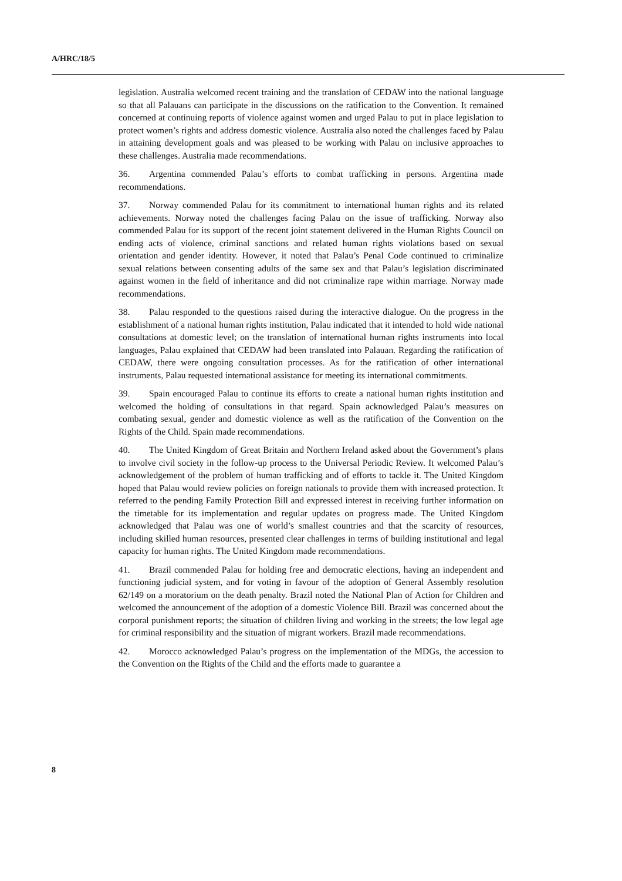A/HRC/18/5
legislation. Australia welcomed recent training and the translation of CEDAW into the national language so that all Palauans can participate in the discussions on the ratification to the Convention. It remained concerned at continuing reports of violence against women and urged Palau to put in place legislation to protect women’s rights and address domestic violence. Australia also noted the challenges faced by Palau in attaining development goals and was pleased to be working with Palau on inclusive approaches to these challenges. Australia made recommendations.
36. Argentina commended Palau’s efforts to combat trafficking in persons. Argentina made recommendations.
37. Norway commended Palau for its commitment to international human rights and its related achievements. Norway noted the challenges facing Palau on the issue of trafficking. Norway also commended Palau for its support of the recent joint statement delivered in the Human Rights Council on ending acts of violence, criminal sanctions and related human rights violations based on sexual orientation and gender identity. However, it noted that Palau’s Penal Code continued to criminalize sexual relations between consenting adults of the same sex and that Palau’s legislation discriminated against women in the field of inheritance and did not criminalize rape within marriage. Norway made recommendations.
38. Palau responded to the questions raised during the interactive dialogue. On the progress in the establishment of a national human rights institution, Palau indicated that it intended to hold wide national consultations at domestic level; on the translation of international human rights instruments into local languages, Palau explained that CEDAW had been translated into Palauan. Regarding the ratification of CEDAW, there were ongoing consultation processes. As for the ratification of other international instruments, Palau requested international assistance for meeting its international commitments.
39. Spain encouraged Palau to continue its efforts to create a national human rights institution and welcomed the holding of consultations in that regard. Spain acknowledged Palau’s measures on combating sexual, gender and domestic violence as well as the ratification of the Convention on the Rights of the Child. Spain made recommendations.
40. The United Kingdom of Great Britain and Northern Ireland asked about the Government’s plans to involve civil society in the follow-up process to the Universal Periodic Review. It welcomed Palau’s acknowledgement of the problem of human trafficking and of efforts to tackle it. The United Kingdom hoped that Palau would review policies on foreign nationals to provide them with increased protection. It referred to the pending Family Protection Bill and expressed interest in receiving further information on the timetable for its implementation and regular updates on progress made. The United Kingdom acknowledged that Palau was one of world’s smallest countries and that the scarcity of resources, including skilled human resources, presented clear challenges in terms of building institutional and legal capacity for human rights. The United Kingdom made recommendations.
41. Brazil commended Palau for holding free and democratic elections, having an independent and functioning judicial system, and for voting in favour of the adoption of General Assembly resolution 62/149 on a moratorium on the death penalty. Brazil noted the National Plan of Action for Children and welcomed the announcement of the adoption of a domestic Violence Bill. Brazil was concerned about the corporal punishment reports; the situation of children living and working in the streets; the low legal age for criminal responsibility and the situation of migrant workers. Brazil made recommendations.
42. Morocco acknowledged Palau’s progress on the implementation of the MDGs, the accession to the Convention on the Rights of the Child and the efforts made to guarantee a
8